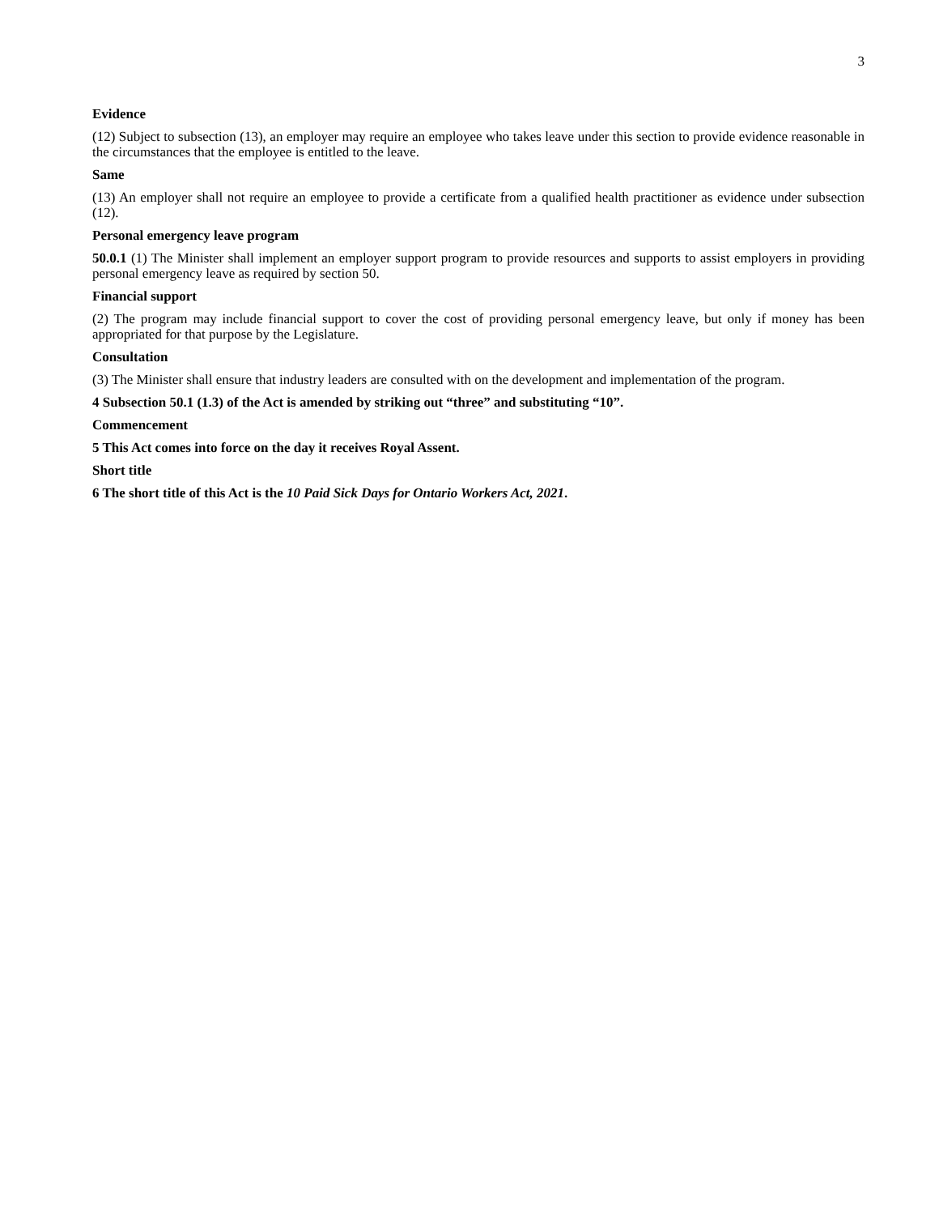3
Evidence
(12) Subject to subsection (13), an employer may require an employee who takes leave under this section to provide evidence reasonable in the circumstances that the employee is entitled to the leave.
Same
(13) An employer shall not require an employee to provide a certificate from a qualified health practitioner as evidence under subsection (12).
Personal emergency leave program
50.0.1 (1) The Minister shall implement an employer support program to provide resources and supports to assist employers in providing personal emergency leave as required by section 50.
Financial support
(2) The program may include financial support to cover the cost of providing personal emergency leave, but only if money has been appropriated for that purpose by the Legislature.
Consultation
(3) The Minister shall ensure that industry leaders are consulted with on the development and implementation of the program.
4 Subsection 50.1 (1.3) of the Act is amended by striking out “three” and substituting “10”.
Commencement
5 This Act comes into force on the day it receives Royal Assent.
Short title
6 The short title of this Act is the 10 Paid Sick Days for Ontario Workers Act, 2021.